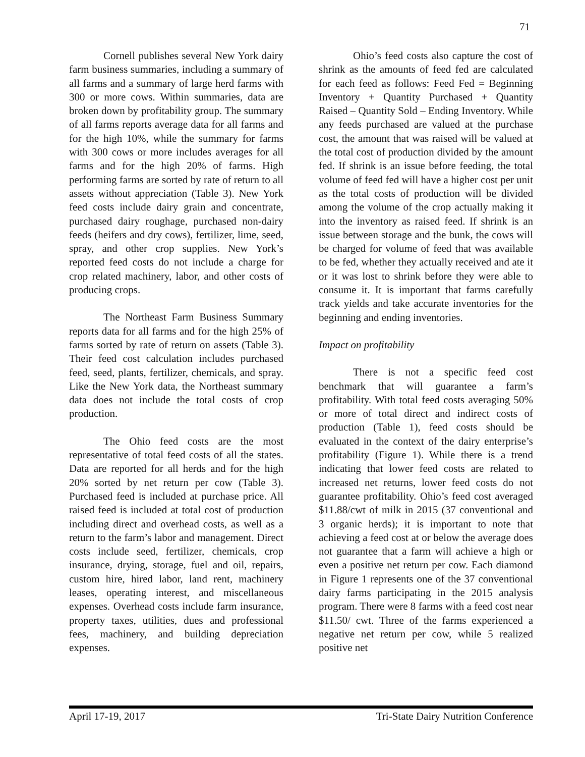71
Cornell publishes several New York dairy farm business summaries, including a summary of all farms and a summary of large herd farms with 300 or more cows. Within summaries, data are broken down by profitability group. The summary of all farms reports average data for all farms and for the high 10%, while the summary for farms with 300 cows or more includes averages for all farms and for the high 20% of farms. High performing farms are sorted by rate of return to all assets without appreciation (Table 3). New York feed costs include dairy grain and concentrate, purchased dairy roughage, purchased non-dairy feeds (heifers and dry cows), fertilizer, lime, seed, spray, and other crop supplies. New York’s reported feed costs do not include a charge for crop related machinery, labor, and other costs of producing crops.
The Northeast Farm Business Summary reports data for all farms and for the high 25% of farms sorted by rate of return on assets (Table 3). Their feed cost calculation includes purchased feed, seed, plants, fertilizer, chemicals, and spray. Like the New York data, the Northeast summary data does not include the total costs of crop production.
The Ohio feed costs are the most representative of total feed costs of all the states. Data are reported for all herds and for the high 20% sorted by net return per cow (Table 3). Purchased feed is included at purchase price. All raised feed is included at total cost of production including direct and overhead costs, as well as a return to the farm’s labor and management. Direct costs include seed, fertilizer, chemicals, crop insurance, drying, storage, fuel and oil, repairs, custom hire, hired labor, land rent, machinery leases, operating interest, and miscellaneous expenses. Overhead costs include farm insurance, property taxes, utilities, dues and professional fees, machinery, and building depreciation expenses.
Ohio’s feed costs also capture the cost of shrink as the amounts of feed fed are calculated for each feed as follows: Feed Fed = Beginning Inventory + Quantity Purchased + Quantity Raised – Quantity Sold – Ending Inventory. While any feeds purchased are valued at the purchase cost, the amount that was raised will be valued at the total cost of production divided by the amount fed. If shrink is an issue before feeding, the total volume of feed fed will have a higher cost per unit as the total costs of production will be divided among the volume of the crop actually making it into the inventory as raised feed. If shrink is an issue between storage and the bunk, the cows will be charged for volume of feed that was available to be fed, whether they actually received and ate it or it was lost to shrink before they were able to consume it. It is important that farms carefully track yields and take accurate inventories for the beginning and ending inventories.
Impact on profitability
There is not a specific feed cost benchmark that will guarantee a farm’s profitability. With total feed costs averaging 50% or more of total direct and indirect costs of production (Table 1), feed costs should be evaluated in the context of the dairy enterprise’s profitability (Figure 1). While there is a trend indicating that lower feed costs are related to increased net returns, lower feed costs do not guarantee profitability. Ohio’s feed cost averaged $11.88/cwt of milk in 2015 (37 conventional and 3 organic herds); it is important to note that achieving a feed cost at or below the average does not guarantee that a farm will achieve a high or even a positive net return per cow. Each diamond in Figure 1 represents one of the 37 conventional dairy farms participating in the 2015 analysis program. There were 8 farms with a feed cost near $11.50/ cwt. Three of the farms experienced a negative net return per cow, while 5 realized positive net
April 17-19, 2017 Tri-State Dairy Nutrition Conference